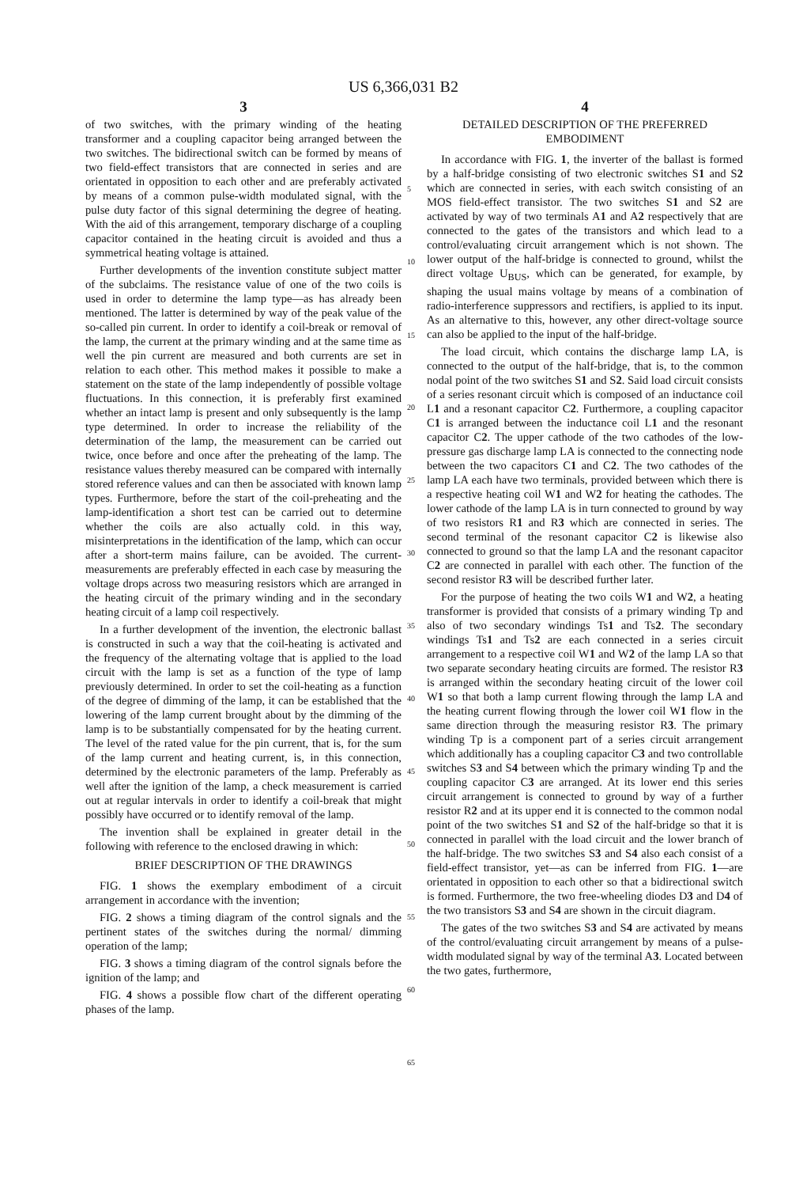US 6,366,031 B2
3
of two switches, with the primary winding of the heating transformer and a coupling capacitor being arranged between the two switches. The bidirectional switch can be formed by means of two field-effect transistors that are connected in series and are orientated in opposition to each other and are preferably activated by means of a common pulse-width modulated signal, with the pulse duty factor of this signal determining the degree of heating. With the aid of this arrangement, temporary discharge of a coupling capacitor contained in the heating circuit is avoided and thus a symmetrical heating voltage is attained.
Further developments of the invention constitute subject matter of the subclaims. The resistance value of one of the two coils is used in order to determine the lamp type—as has already been mentioned. The latter is determined by way of the peak value of the so-called pin current. In order to identify a coil-break or removal of the lamp, the current at the primary winding and at the same time as well the pin current are measured and both currents are set in relation to each other. This method makes it possible to make a statement on the state of the lamp independently of possible voltage fluctuations. In this connection, it is preferably first examined whether an intact lamp is present and only subsequently is the lamp type determined. In order to increase the reliability of the determination of the lamp, the measurement can be carried out twice, once before and once after the preheating of the lamp. The resistance values thereby measured can be compared with internally stored reference values and can then be associated with known lamp types. Furthermore, before the start of the coil-preheating and the lamp-identification a short test can be carried out to determine whether the coils are also actually cold. in this way, misinterpretations in the identification of the lamp, which can occur after a short-term mains failure, can be avoided. The current-measurements are preferably effected in each case by measuring the voltage drops across two measuring resistors which are arranged in the heating circuit of the primary winding and in the secondary heating circuit of a lamp coil respectively.
In a further development of the invention, the electronic ballast is constructed in such a way that the coil-heating is activated and the frequency of the alternating voltage that is applied to the load circuit with the lamp is set as a function of the type of lamp previously determined. In order to set the coil-heating as a function of the degree of dimming of the lamp, it can be established that the lowering of the lamp current brought about by the dimming of the lamp is to be substantially compensated for by the heating current. The level of the rated value for the pin current, that is, for the sum of the lamp current and heating current, is, in this connection, determined by the electronic parameters of the lamp. Preferably as well after the ignition of the lamp, a check measurement is carried out at regular intervals in order to identify a coil-break that might possibly have occurred or to identify removal of the lamp.
The invention shall be explained in greater detail in the following with reference to the enclosed drawing in which:
BRIEF DESCRIPTION OF THE DRAWINGS
FIG. 1 shows the exemplary embodiment of a circuit arrangement in accordance with the invention;
FIG. 2 shows a timing diagram of the control signals and the pertinent states of the switches during the normal/ dimming operation of the lamp;
FIG. 3 shows a timing diagram of the control signals before the ignition of the lamp; and
FIG. 4 shows a possible flow chart of the different operating phases of the lamp.
4
DETAILED DESCRIPTION OF THE PREFERRED EMBODIMENT
In accordance with FIG. 1, the inverter of the ballast is formed by a half-bridge consisting of two electronic switches S1 and S2 which are connected in series, with each switch consisting of an MOS field-effect transistor. The two switches S1 and S2 are activated by way of two terminals A1 and A2 respectively that are connected to the gates of the transistors and which lead to a control/evaluating circuit arrangement which is not shown. The lower output of the half-bridge is connected to ground, whilst the direct voltage U<sub>BUS</sub>, which can be generated, for example, by shaping the usual mains voltage by means of a combination of radio-interference suppressors and rectifiers, is applied to its input. As an alternative to this, however, any other direct-voltage source can also be applied to the input of the half-bridge.
The load circuit, which contains the discharge lamp LA, is connected to the output of the half-bridge, that is, to the common nodal point of the two switches S1 and S2. Said load circuit consists of a series resonant circuit which is composed of an inductance coil L1 and a resonant capacitor C2. Furthermore, a coupling capacitor C1 is arranged between the inductance coil L1 and the resonant capacitor C2. The upper cathode of the two cathodes of the low-pressure gas discharge lamp LA is connected to the connecting node between the two capacitors C1 and C2. The two cathodes of the lamp LA each have two terminals, provided between which there is a respective heating coil W1 and W2 for heating the cathodes. The lower cathode of the lamp LA is in turn connected to ground by way of two resistors R1 and R3 which are connected in series. The second terminal of the resonant capacitor C2 is likewise also connected to ground so that the lamp LA and the resonant capacitor C2 are connected in parallel with each other. The function of the second resistor R3 will be described further later.
For the purpose of heating the two coils W1 and W2, a heating transformer is provided that consists of a primary winding Tp and also of two secondary windings Ts1 and Ts2. The secondary windings Ts1 and Ts2 are each connected in a series circuit arrangement to a respective coil W1 and W2 of the lamp LA so that two separate secondary heating circuits are formed. The resistor R3 is arranged within the secondary heating circuit of the lower coil W1 so that both a lamp current flowing through the lamp LA and the heating current flowing through the lower coil W1 flow in the same direction through the measuring resistor R3. The primary winding Tp is a component part of a series circuit arrangement which additionally has a coupling capacitor C3 and two controllable switches S3 and S4 between which the primary winding Tp and the coupling capacitor C3 are arranged. At its lower end this series circuit arrangement is connected to ground by way of a further resistor R2 and at its upper end it is connected to the common nodal point of the two switches S1 and S2 of the half-bridge so that it is connected in parallel with the load circuit and the lower branch of the half-bridge. The two switches S3 and S4 also each consist of a field-effect transistor, yet—as can be inferred from FIG. 1—are orientated in opposition to each other so that a bidirectional switch is formed. Furthermore, the two free-wheeling diodes D3 and D4 of the two transistors S3 and S4 are shown in the circuit diagram.
The gates of the two switches S3 and S4 are activated by means of the control/evaluating circuit arrangement by means of a pulse-width modulated signal by way of the terminal A3. Located between the two gates, furthermore,
5
10
15
20
25
30
35
40
45
50
55
60
65